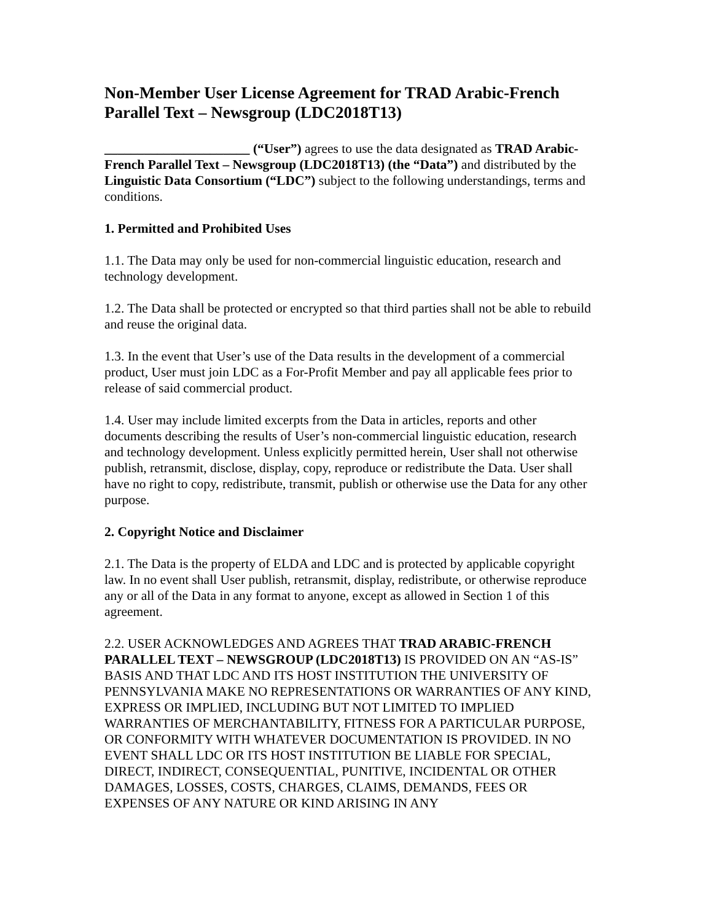Non-Member User License Agreement for TRAD Arabic-French Parallel Text – Newsgroup (LDC2018T13)
______________________ (“User”) agrees to use the data designated as TRAD Arabic-French Parallel Text – Newsgroup (LDC2018T13) (the “Data”) and distributed by the Linguistic Data Consortium (“LDC”) subject to the following understandings, terms and conditions.
1. Permitted and Prohibited Uses
1.1. The Data may only be used for non-commercial linguistic education, research and technology development.
1.2. The Data shall be protected or encrypted so that third parties shall not be able to rebuild and reuse the original data.
1.3. In the event that User’s use of the Data results in the development of a commercial product, User must join LDC as a For-Profit Member and pay all applicable fees prior to release of said commercial product.
1.4. User may include limited excerpts from the Data in articles, reports and other documents describing the results of User’s non-commercial linguistic education, research and technology development. Unless explicitly permitted herein, User shall not otherwise publish, retransmit, disclose, display, copy, reproduce or redistribute the Data. User shall have no right to copy, redistribute, transmit, publish or otherwise use the Data for any other purpose.
2. Copyright Notice and Disclaimer
2.1. The Data is the property of ELDA and LDC and is protected by applicable copyright law. In no event shall User publish, retransmit, display, redistribute, or otherwise reproduce any or all of the Data in any format to anyone, except as allowed in Section 1 of this agreement.
2.2. USER ACKNOWLEDGES AND AGREES THAT TRAD ARABIC-FRENCH PARALLEL TEXT – NEWSGROUP (LDC2018T13) IS PROVIDED ON AN “AS-IS” BASIS AND THAT LDC AND ITS HOST INSTITUTION THE UNIVERSITY OF PENNSYLVANIA MAKE NO REPRESENTATIONS OR WARRANTIES OF ANY KIND, EXPRESS OR IMPLIED, INCLUDING BUT NOT LIMITED TO IMPLIED WARRANTIES OF MERCHANTABILITY, FITNESS FOR A PARTICULAR PURPOSE, OR CONFORMITY WITH WHATEVER DOCUMENTATION IS PROVIDED. IN NO EVENT SHALL LDC OR ITS HOST INSTITUTION BE LIABLE FOR SPECIAL, DIRECT, INDIRECT, CONSEQUENTIAL, PUNITIVE, INCIDENTAL OR OTHER DAMAGES, LOSSES, COSTS, CHARGES, CLAIMS, DEMANDS, FEES OR EXPENSES OF ANY NATURE OR KIND ARISING IN ANY